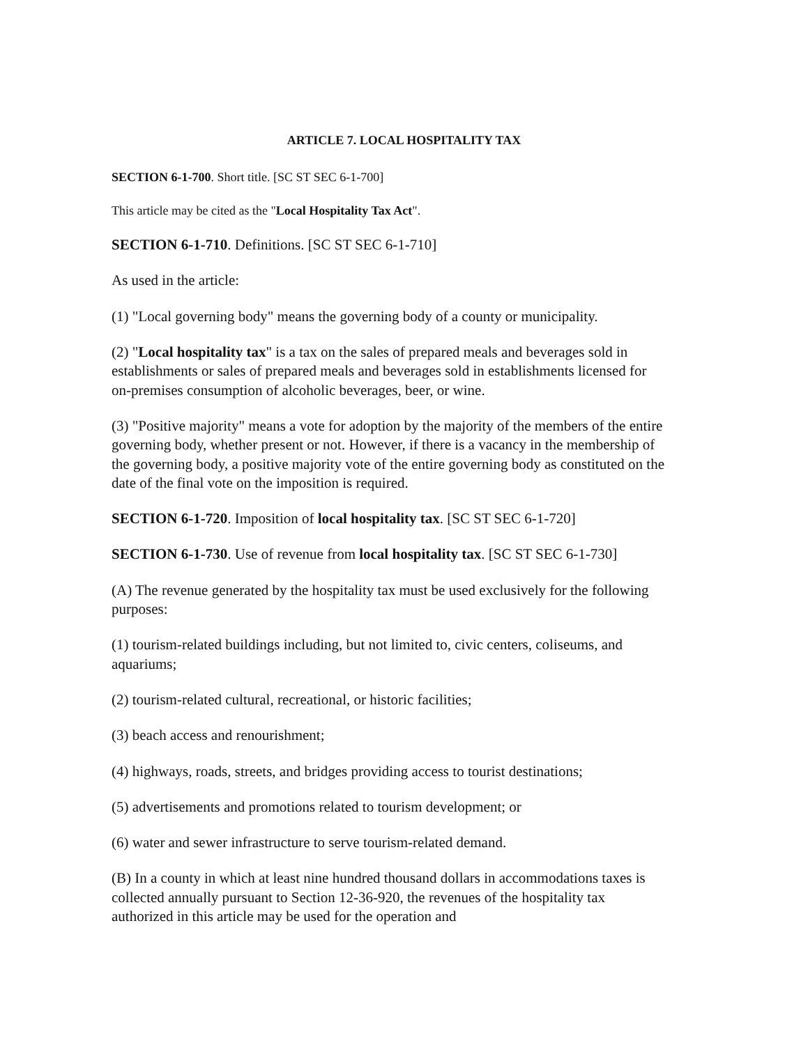ARTICLE 7. LOCAL HOSPITALITY TAX
SECTION 6-1-700. Short title. [SC ST SEC 6-1-700]
This article may be cited as the "Local Hospitality Tax Act".
SECTION 6-1-710. Definitions. [SC ST SEC 6-1-710]
As used in the article:
(1) "Local governing body" means the governing body of a county or municipality.
(2) "Local hospitality tax" is a tax on the sales of prepared meals and beverages sold in establishments or sales of prepared meals and beverages sold in establishments licensed for on-premises consumption of alcoholic beverages, beer, or wine.
(3) "Positive majority" means a vote for adoption by the majority of the members of the entire governing body, whether present or not. However, if there is a vacancy in the membership of the governing body, a positive majority vote of the entire governing body as constituted on the date of the final vote on the imposition is required.
SECTION 6-1-720. Imposition of local hospitality tax. [SC ST SEC 6-1-720]
SECTION 6-1-730. Use of revenue from local hospitality tax. [SC ST SEC 6-1-730]
(A) The revenue generated by the hospitality tax must be used exclusively for the following purposes:
(1) tourism-related buildings including, but not limited to, civic centers, coliseums, and aquariums;
(2) tourism-related cultural, recreational, or historic facilities;
(3) beach access and renourishment;
(4) highways, roads, streets, and bridges providing access to tourist destinations;
(5) advertisements and promotions related to tourism development; or
(6) water and sewer infrastructure to serve tourism-related demand.
(B) In a county in which at least nine hundred thousand dollars in accommodations taxes is collected annually pursuant to Section 12-36-920, the revenues of the hospitality tax authorized in this article may be used for the operation and